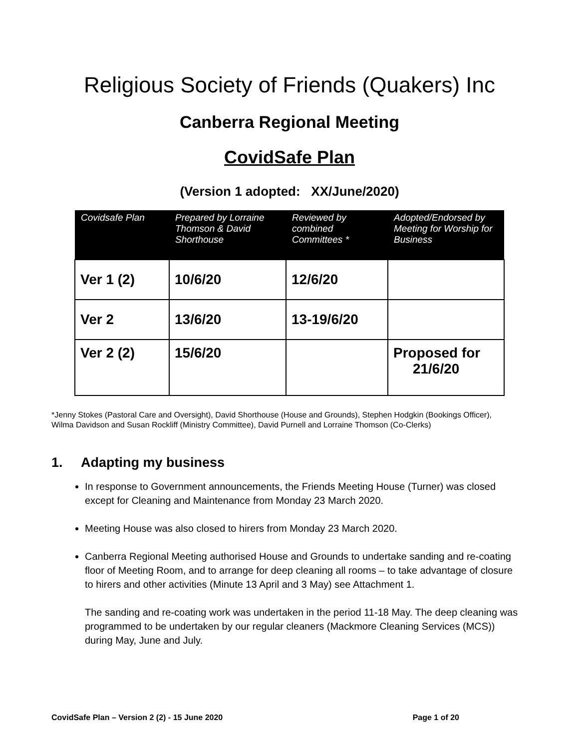Religious Society of Friends (Quakers) Inc
Canberra Regional Meeting
CovidSafe Plan
(Version 1 adopted: XX/June/2020)
| Covidsafe Plan | Prepared by Lorraine Thomson & David Shorthouse | Reviewed by combined Committees * | Adopted/Endorsed by Meeting for Worship for Business |
| --- | --- | --- | --- |
| Ver 1 (2) | 10/6/20 | 12/6/20 | |
| Ver 2 | 13/6/20 | 13-19/6/20 | |
| Ver 2 (2) | 15/6/20 | | Proposed for 21/6/20 |
*Jenny Stokes (Pastoral Care and Oversight), David Shorthouse (House and Grounds), Stephen Hodgkin (Bookings Officer), Wilma Davidson and Susan Rockliff (Ministry Committee), David Purnell and Lorraine Thomson (Co-Clerks)
1. Adapting my business
In response to Government announcements, the Friends Meeting House (Turner) was closed except for Cleaning and Maintenance from Monday 23 March 2020.
Meeting House was also closed to hirers from Monday 23 March 2020.
Canberra Regional Meeting authorised House and Grounds to undertake sanding and re-coating floor of Meeting Room, and to arrange for deep cleaning all rooms – to take advantage of closure to hirers and other activities (Minute 13 April and 3 May) see Attachment 1.
The sanding and re-coating work was undertaken in the period 11-18 May. The deep cleaning was programmed to be undertaken by our regular cleaners (Mackmore Cleaning Services (MCS)) during May, June and July.
CovidSafe Plan – Version 2 (2) - 15 June 2020 Page 1 of 20